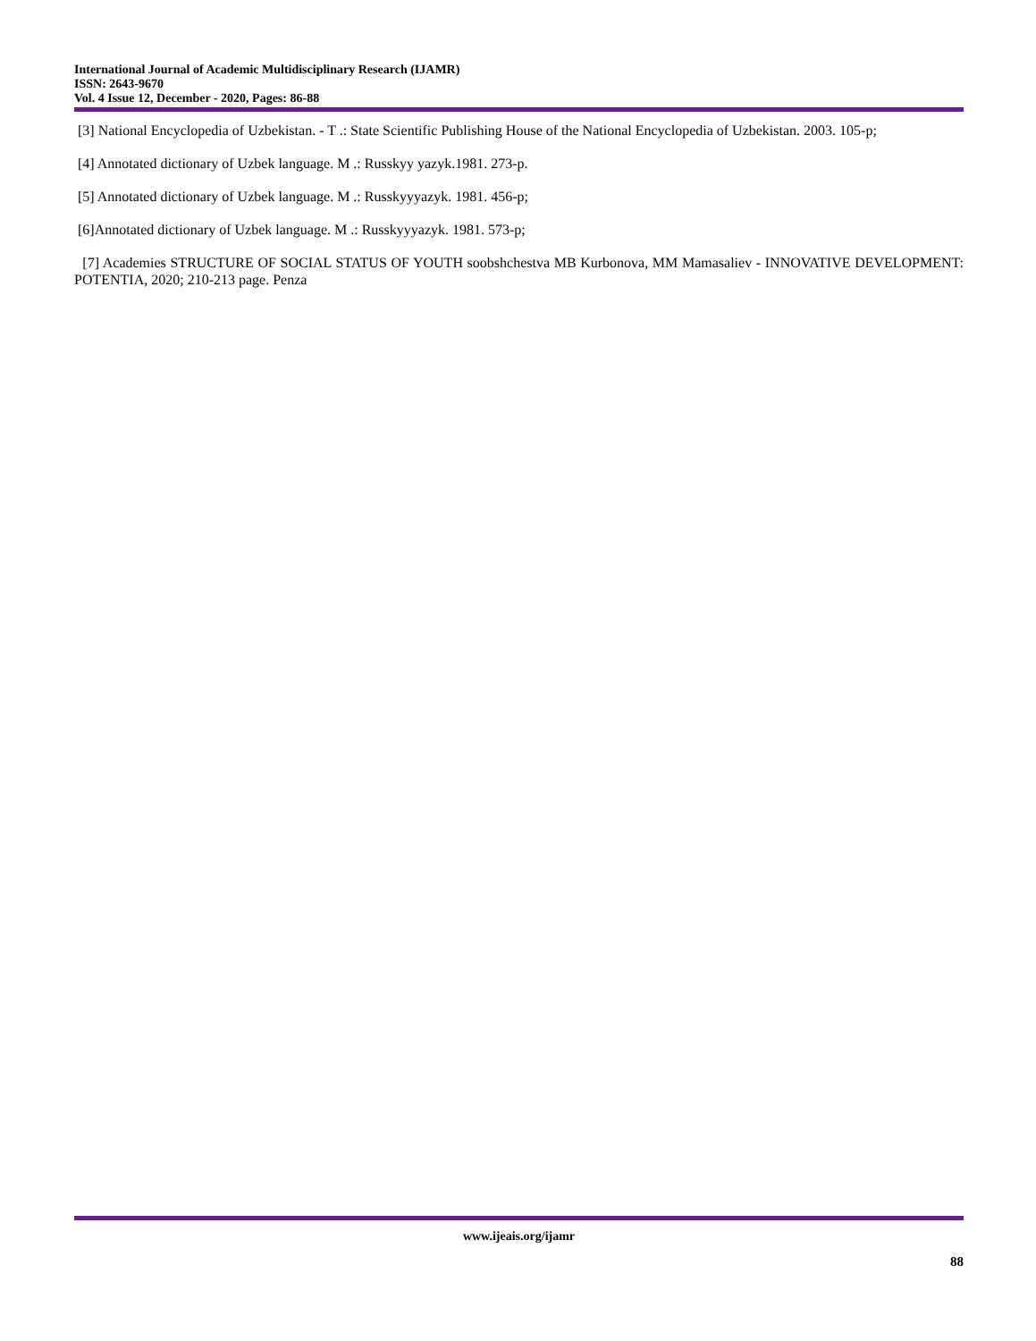International Journal of Academic Multidisciplinary Research (IJAMR)
ISSN: 2643-9670
Vol. 4 Issue 12, December - 2020, Pages: 86-88
[3] National Encyclopedia of Uzbekistan. - T .: State Scientific Publishing House of the National Encyclopedia of Uzbekistan. 2003. 105-p;
[4] Annotated dictionary of Uzbek language. M .: Russkyy yazyk.1981. 273-p.
[5] Annotated dictionary of Uzbek language. M .: Russkyyyazyk. 1981. 456-p;
[6]Annotated dictionary of Uzbek language. M .: Russkyyyazyk. 1981. 573-p;
[7] Academies STRUCTURE OF SOCIAL STATUS OF YOUTH soobshchestva MB Kurbonova, MM Mamasaliev - INNOVATIVE DEVELOPMENT: POTENTIA, 2020; 210-213 page. Penza
www.ijeais.org/ijamr
88